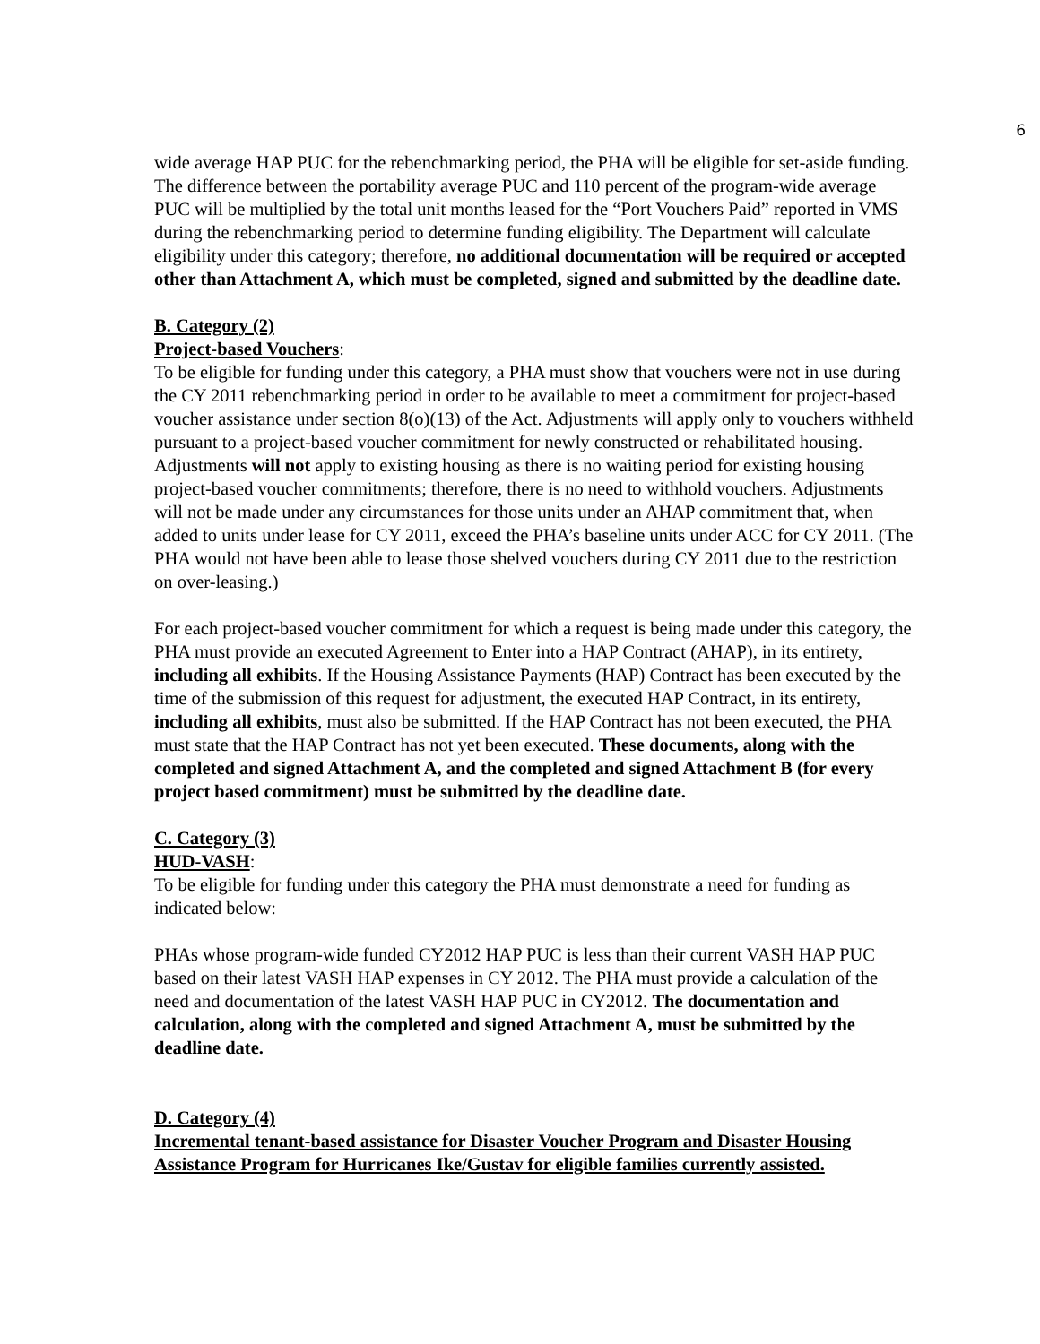6
wide average HAP PUC for the rebenchmarking period, the PHA will be eligible for set-aside funding. The difference between the portability average PUC and 110 percent of the program-wide average PUC will be multiplied by the total unit months leased for the “Port Vouchers Paid” reported in VMS during the rebenchmarking period to determine funding eligibility. The Department will calculate eligibility under this category; therefore, no additional documentation will be required or accepted other than Attachment A, which must be completed, signed and submitted by the deadline date.
B. Category (2)
Project-based Vouchers:
To be eligible for funding under this category, a PHA must show that vouchers were not in use during the CY 2011 rebenchmarking period in order to be available to meet a commitment for project-based voucher assistance under section 8(o)(13) of the Act. Adjustments will apply only to vouchers withheld pursuant to a project-based voucher commitment for newly constructed or rehabilitated housing. Adjustments will not apply to existing housing as there is no waiting period for existing housing project-based voucher commitments; therefore, there is no need to withhold vouchers. Adjustments will not be made under any circumstances for those units under an AHAP commitment that, when added to units under lease for CY 2011, exceed the PHA’s baseline units under ACC for CY 2011. (The PHA would not have been able to lease those shelved vouchers during CY 2011 due to the restriction on over-leasing.)
For each project-based voucher commitment for which a request is being made under this category, the PHA must provide an executed Agreement to Enter into a HAP Contract (AHAP), in its entirety, including all exhibits. If the Housing Assistance Payments (HAP) Contract has been executed by the time of the submission of this request for adjustment, the executed HAP Contract, in its entirety, including all exhibits, must also be submitted. If the HAP Contract has not been executed, the PHA must state that the HAP Contract has not yet been executed. These documents, along with the completed and signed Attachment A, and the completed and signed Attachment B (for every project based commitment) must be submitted by the deadline date.
C. Category (3)
HUD-VASH:
To be eligible for funding under this category the PHA must demonstrate a need for funding as indicated below:
PHAs whose program-wide funded CY2012 HAP PUC is less than their current VASH HAP PUC based on their latest VASH HAP expenses in CY 2012. The PHA must provide a calculation of the need and documentation of the latest VASH HAP PUC in CY2012. The documentation and calculation, along with the completed and signed Attachment A, must be submitted by the deadline date.
D. Category (4)
Incremental tenant-based assistance for Disaster Voucher Program and Disaster Housing Assistance Program for Hurricanes Ike/Gustav for eligible families currently assisted.